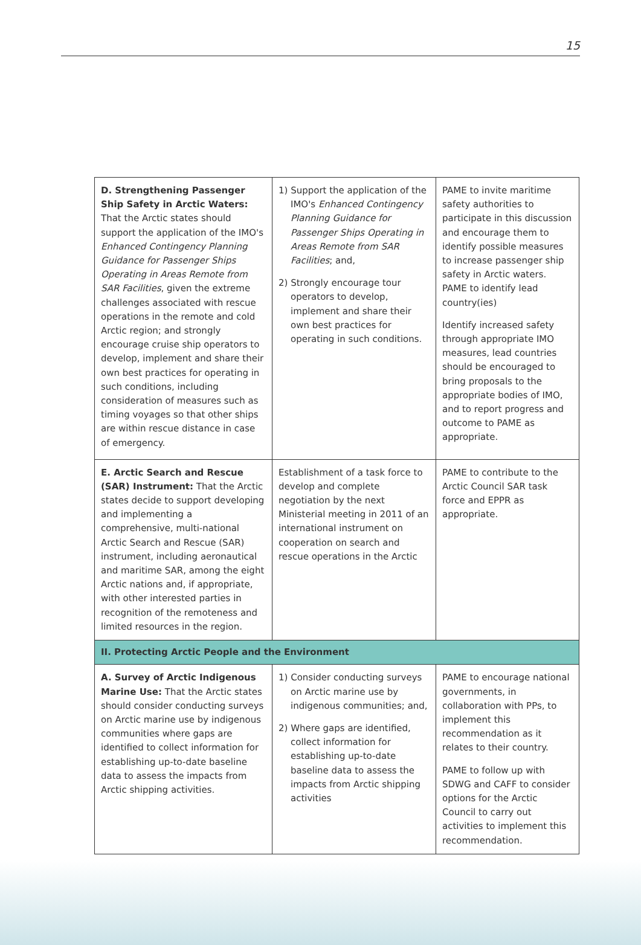15
| D. Strengthening Passenger Ship Safety in Arctic Waters: That the Arctic states should support the application of the IMO's Enhanced Contingency Planning Guidance for Passenger Ships Operating in Areas Remote from SAR Facilities , given the extreme challenges associated with rescue operations in the remote and cold Arctic region; and strongly encourage cruise ship operators to develop, implement and share their own best practices for operating in such conditions, including consideration of measures such as timing voyages so that other ships are within rescue distance in case of emergency. | 1) Support the application of the IMO's Enhanced Contingency Planning Guidance for Passenger Ships Operating in Areas Remote from SAR Facilities ; and, 2) Strongly encourage tour operators to develop, implement and share their own best practices for operating in such conditions. | PAME to invite maritime safety authorities to participate in this discussion and encourage them to identify possible measures to increase passenger ship safety in Arctic waters. PAME to identify lead country(ies) Identify increased safety through appropriate IMO measures, lead countries should be encouraged to bring proposals to the appropriate bodies of IMO, and to report progress and outcome to PAME as appropriate. |
| E. Arctic Search and Rescue (SAR) Instrument: That the Arctic states decide to support developing and implementing a comprehensive, multi-national Arctic Search and Rescue (SAR) instrument, including aeronautical and maritime SAR, among the eight Arctic nations and, if appropriate, with other interested parties in recognition of the remoteness and limited resources in the region. | Establishment of a task force to develop and complete negotiation by the next Ministerial meeting in 2011 of an international instrument on cooperation on search and rescue operations in the Arctic | PAME to contribute to the Arctic Council SAR task force and EPPR as appropriate. |
| II. Protecting Arctic People and the Environment | | |
| A. Survey of Arctic Indigenous Marine Use: That the Arctic states should consider conducting surveys on Arctic marine use by indigenous communities where gaps are identified to collect information for establishing up-to-date baseline data to assess the impacts from Arctic shipping activities. | 1) Consider conducting surveys on Arctic marine use by indigenous communities; and, 2) Where gaps are identified, collect information for establishing up-to-date baseline data to assess the impacts from Arctic shipping activities | PAME to encourage national governments, in collaboration with PPs, to implement this recommendation as it relates to their country. PAME to follow up with SDWG and CAFF to consider options for the Arctic Council to carry out activities to implement this recommendation. |